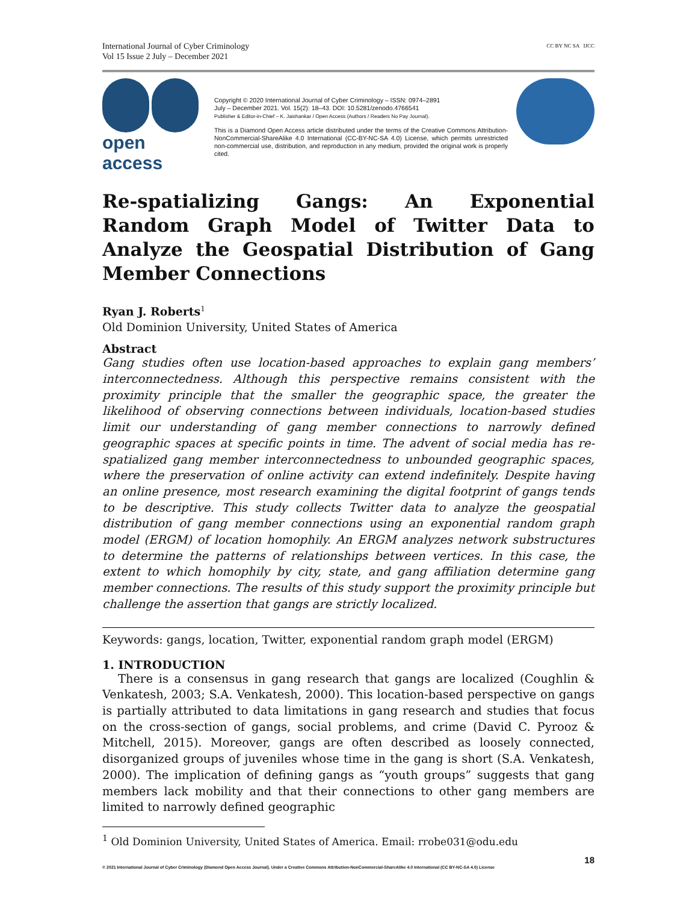International Journal of Cyber Criminology
Vol 15 Issue 2 July – December 2021
CC BY NC SA IJCC
open access
Copyright © 2020 International Journal of Cyber Criminology – ISSN: 0974–2891
July – December 2021. Vol. 15(2): 18–43. DOI: 10.5281/zenodo.4766541
Publisher & Editor-in-Chief – K. Jaishankar / Open Access (Authors / Readers No Pay Journal).
This is a Diamond Open Access article distributed under the terms of the Creative Commons Attribution-NonCommercial-ShareAlike 4.0 International (CC-BY-NC-SA 4.0) License, which permits unrestricted non-commercial use, distribution, and reproduction in any medium, provided the original work is properly cited.
Re-spatializing Gangs: An Exponential Random Graph Model of Twitter Data to Analyze the Geospatial Distribution of Gang Member Connections
Ryan J. Roberts<sup>1</sup>
Old Dominion University, United States of America
Abstract
Gang studies often use location-based approaches to explain gang members’ interconnectedness. Although this perspective remains consistent with the proximity principle that the smaller the geographic space, the greater the likelihood of observing connections between individuals, location-based studies limit our understanding of gang member connections to narrowly defined geographic spaces at specific points in time. The advent of social media has re-spatialized gang member interconnectedness to unbounded geographic spaces, where the preservation of online activity can extend indefinitely. Despite having an online presence, most research examining the digital footprint of gangs tends to be descriptive. This study collects Twitter data to analyze the geospatial distribution of gang member connections using an exponential random graph model (ERGM) of location homophily. An ERGM analyzes network substructures to determine the patterns of relationships between vertices. In this case, the extent to which homophily by city, state, and gang affiliation determine gang member connections. The results of this study support the proximity principle but challenge the assertion that gangs are strictly localized.
Keywords: gangs, location, Twitter, exponential random graph model (ERGM)
1. INTRODUCTION
There is a consensus in gang research that gangs are localized (Coughlin & Venkatesh, 2003; S.A. Venkatesh, 2000). This location-based perspective on gangs is partially attributed to data limitations in gang research and studies that focus on the cross-section of gangs, social problems, and crime (David C. Pyrooz & Mitchell, 2015). Moreover, gangs are often described as loosely connected, disorganized groups of juveniles whose time in the gang is short (S.A. Venkatesh, 2000). The implication of defining gangs as “youth groups” suggests that gang members lack mobility and that their connections to other gang members are limited to narrowly defined geographic
<sup>1</sup> Old Dominion University, United States of America. Email: rrobe031@odu.edu
18
© 2021 International Journal of Cyber Criminology (Diamond Open Access Journal). Under a Creative Commons Attribution-NonCommercial-ShareAlike 4.0 International (CC BY-NC-SA 4.0) License